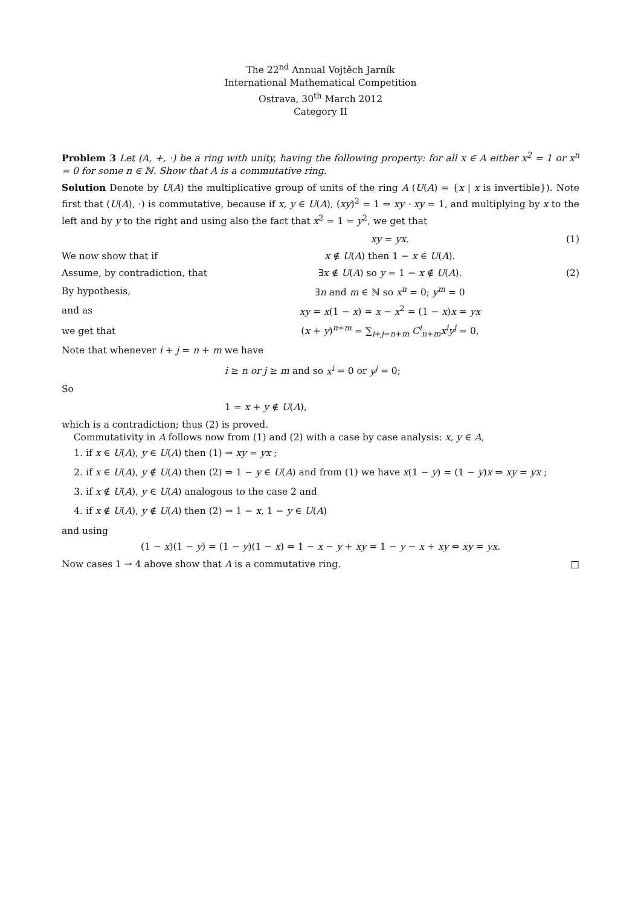The 22<sup>nd</sup> Annual Vojtěch Jarník
International Mathematical Competition
Ostrava, 30<sup>th</sup> March 2012
Category II
Problem 3 Let (A, +, ·) be a ring with unity, having the following property: for all x ∈ A either x<sup>2</sup> = 1 or x<sup>n</sup> = 0 for some n ∈ ℕ. Show that A is a commutative ring.
Solution Denote by U(A) the multiplicative group of units of the ring A (U(A) = {x | x is invertible}). Note first that (U(A), ·) is commutative, because if x, y ∈ U(A), (xy)<sup>2</sup> = 1 ⇒ xy · xy = 1, and multiplying by x to the left and by y to the right and using also the fact that x<sup>2</sup> = 1 = y<sup>2</sup>, we get that
xy = yx. (1)
We now show that if x ∉ U(A) then 1 − x ∈ U(A).
Assume, by contradiction, that
∃x ∉ U(A) so y = 1 − x ∉ U(A). (2)
By hypothesis, ∃n and m ∈ ℕ so x<sup>n</sup> = 0; y<sup>m</sup> = 0
and as
xy = x(1 − x) = x − x<sup>2</sup> = (1 − x)x = yx
we get that
(x + y)<sup>n+m</sup> = ∑<sub>i+j=n+m</sub> C<sup>i</sup><sub>n+m</sub>x<sup>i</sup>y<sup>j</sup> = 0,
Note that whenever i + j = n + m we have
i ≥ n or j ≥ m and so x<sup>i</sup> = 0 or y<sup>j</sup> = 0;
So
1 = x + y ∉ U(A),
which is a contradiction; thus (2) is proved.
Commutativity in A follows now from (1) and (2) with a case by case analysis: x, y ∈ A,
1. if x ∈ U(A), y ∈ U(A) then (1) ⇒ xy = yx ;
2. if x ∈ U(A), y ∉ U(A) then (2) ⇒ 1 − y ∈ U(A) and from (1) we have x(1 − y) = (1 − y)x ⇒ xy = yx ;
3. if x ∉ U(A), y ∈ U(A) analogous to the case 2 and
4. if x ∉ U(A), y ∉ U(A) then (2) ⇒ 1 − x, 1 − y ∈ U(A)
and using
(1 − x)(1 − y) = (1 − y)(1 − x) ⇔ 1 − x − y + xy = 1 − y − x + xy ⇔ xy = yx.
Now cases 1 → 4 above show that A is a commutative ring. □